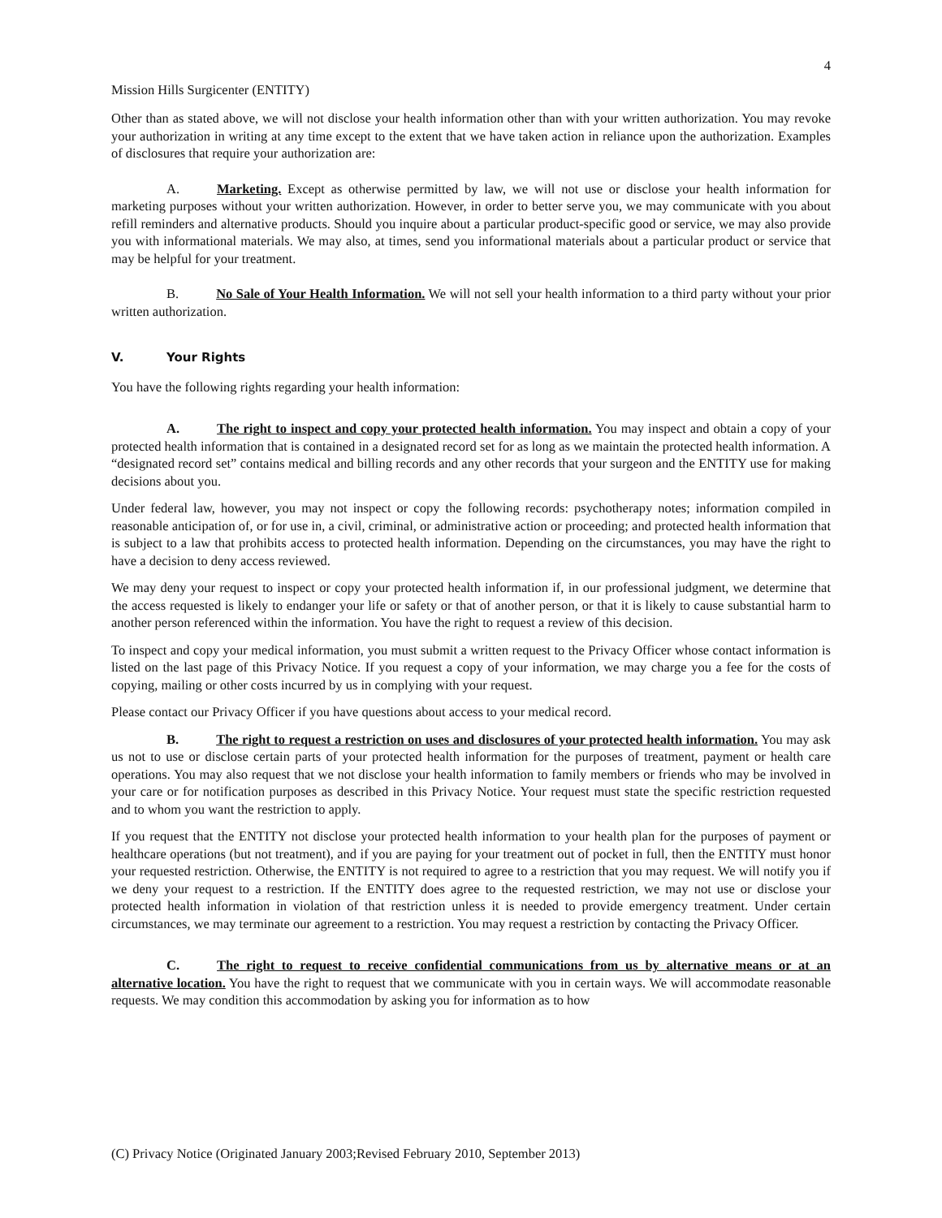4
Mission Hills Surgicenter (ENTITY)
Other than as stated above, we will not disclose your health information other than with your written authorization. You may revoke your authorization in writing at any time except to the extent that we have taken action in reliance upon the authorization. Examples of disclosures that require your authorization are:
A. Marketing. Except as otherwise permitted by law, we will not use or disclose your health information for marketing purposes without your written authorization. However, in order to better serve you, we may communicate with you about refill reminders and alternative products. Should you inquire about a particular product-specific good or service, we may also provide you with informational materials. We may also, at times, send you informational materials about a particular product or service that may be helpful for your treatment.
B. No Sale of Your Health Information. We will not sell your health information to a third party without your prior written authorization.
V. Your Rights
You have the following rights regarding your health information:
A. The right to inspect and copy your protected health information. You may inspect and obtain a copy of your protected health information that is contained in a designated record set for as long as we maintain the protected health information. A “designated record set” contains medical and billing records and any other records that your surgeon and the ENTITY use for making decisions about you.
Under federal law, however, you may not inspect or copy the following records: psychotherapy notes; information compiled in reasonable anticipation of, or for use in, a civil, criminal, or administrative action or proceeding; and protected health information that is subject to a law that prohibits access to protected health information. Depending on the circumstances, you may have the right to have a decision to deny access reviewed.
We may deny your request to inspect or copy your protected health information if, in our professional judgment, we determine that the access requested is likely to endanger your life or safety or that of another person, or that it is likely to cause substantial harm to another person referenced within the information. You have the right to request a review of this decision.
To inspect and copy your medical information, you must submit a written request to the Privacy Officer whose contact information is listed on the last page of this Privacy Notice. If you request a copy of your information, we may charge you a fee for the costs of copying, mailing or other costs incurred by us in complying with your request.
Please contact our Privacy Officer if you have questions about access to your medical record.
B. The right to request a restriction on uses and disclosures of your protected health information. You may ask us not to use or disclose certain parts of your protected health information for the purposes of treatment, payment or health care operations. You may also request that we not disclose your health information to family members or friends who may be involved in your care or for notification purposes as described in this Privacy Notice. Your request must state the specific restriction requested and to whom you want the restriction to apply.
If you request that the ENTITY not disclose your protected health information to your health plan for the purposes of payment or healthcare operations (but not treatment), and if you are paying for your treatment out of pocket in full, then the ENTITY must honor your requested restriction. Otherwise, the ENTITY is not required to agree to a restriction that you may request. We will notify you if we deny your request to a restriction. If the ENTITY does agree to the requested restriction, we may not use or disclose your protected health information in violation of that restriction unless it is needed to provide emergency treatment. Under certain circumstances, we may terminate our agreement to a restriction. You may request a restriction by contacting the Privacy Officer.
C. The right to request to receive confidential communications from us by alternative means or at an alternative location. You have the right to request that we communicate with you in certain ways. We will accommodate reasonable requests. We may condition this accommodation by asking you for information as to how
(C) Privacy Notice (Originated January 2003;Revised February 2010, September 2013)